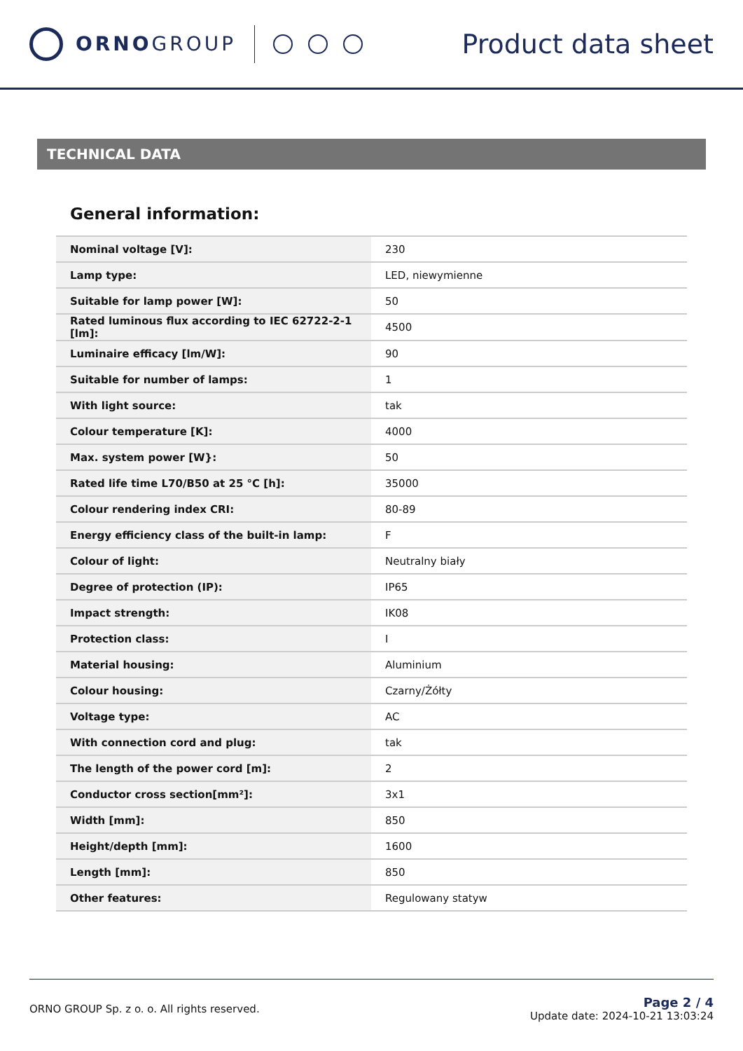ORNOGROUP
Product data sheet
TECHNICAL DATA
General information:
| Nominal voltage [V]: | 230 |
| Lamp type: | LED, niewymienne |
| Suitable for lamp power [W]: | 50 |
| Rated luminous flux according to IEC 62722-2-1 [lm]: | 4500 |
| Luminaire efficacy [lm/W]: | 90 |
| Suitable for number of lamps: | 1 |
| With light source: | tak |
| Colour temperature [K]: | 4000 |
| Max. system power [W}: | 50 |
| Rated life time L70/B50 at 25 °C [h]: | 35000 |
| Colour rendering index CRI: | 80-89 |
| Energy efficiency class of the built-in lamp: | F |
| Colour of light: | Neutralny biały |
| Degree of protection (IP): | IP65 |
| Impact strength: | IK08 |
| Protection class: | I |
| Material housing: | Aluminium |
| Colour housing: | Czarny/Żółty |
| Voltage type: | AC |
| With connection cord and plug: | tak |
| The length of the power cord [m]: | 2 |
| Conductor cross section[mm²]: | 3x1 |
| Width [mm]: | 850 |
| Height/depth [mm]: | 1600 |
| Length [mm]: | 850 |
| Other features: | Regulowany statyw |
ORNO GROUP Sp. z o. o. All rights reserved.
Page 2 / 4
Update date: 2024-10-21 13:03:24